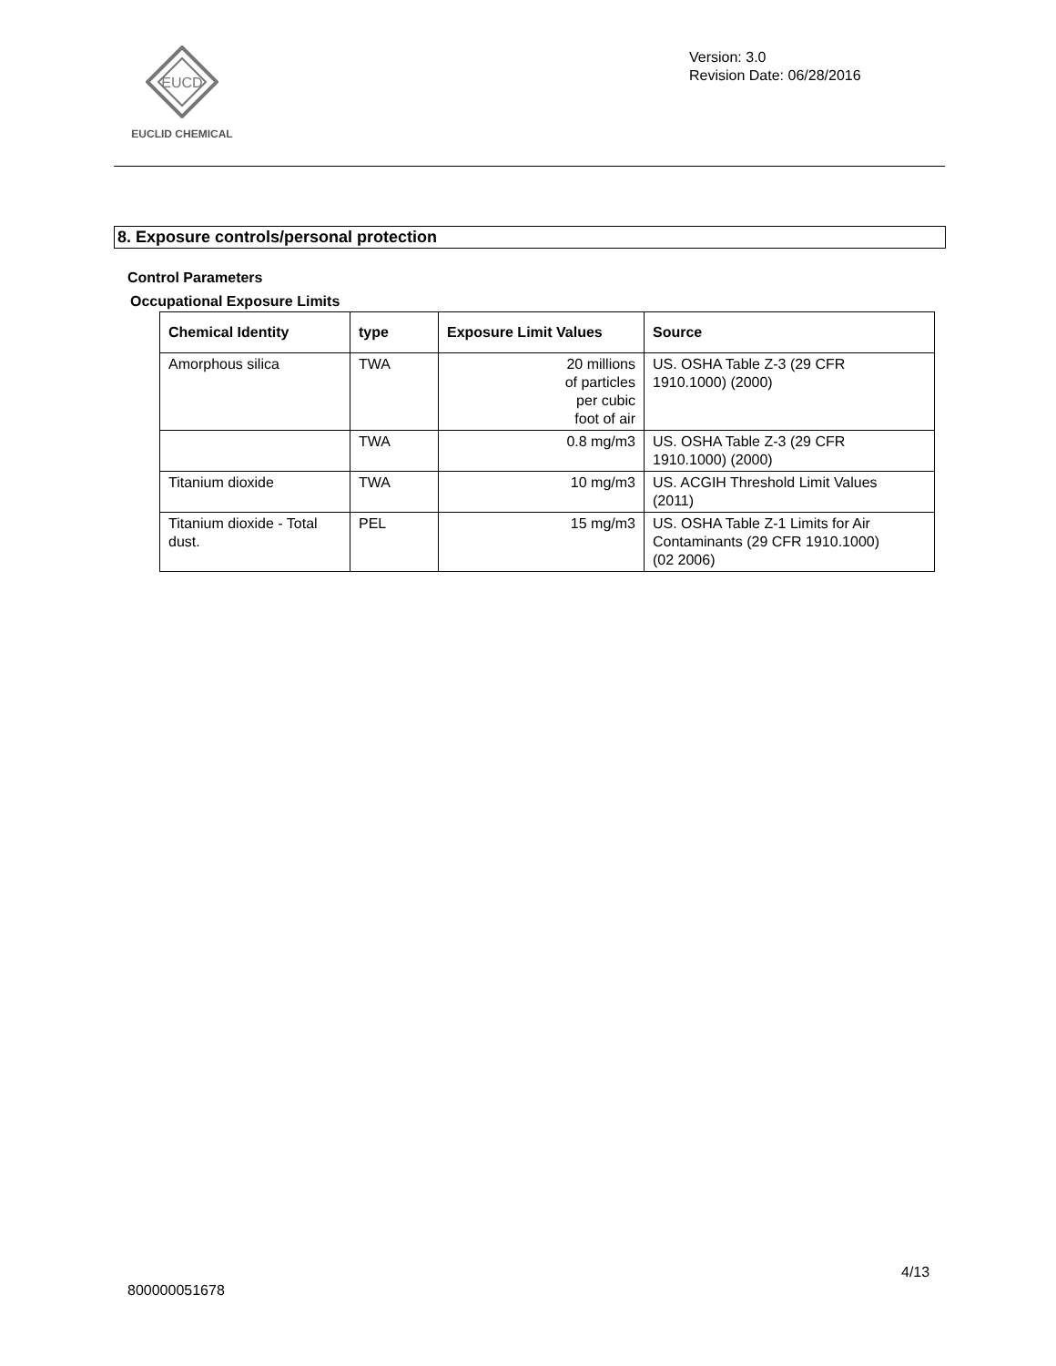EUCD
EUCLID CHEMICAL
Version: 3.0
Revision Date: 06/28/2016
8. Exposure controls/personal protection
Control Parameters
Occupational Exposure Limits
| Chemical Identity | type | Exposure Limit Values | Source |
| --- | --- | --- | --- |
| Amorphous silica | TWA | 20 millions of particles per cubic foot of air | US. OSHA Table Z-3 (29 CFR 1910.1000) (2000) |
| | TWA | 0.8 mg/m3 | US. OSHA Table Z-3 (29 CFR 1910.1000) (2000) |
| Titanium dioxide | TWA | 10 mg/m3 | US. ACGIH Threshold Limit Values (2011) |
| Titanium dioxide - Total dust. | PEL | 15 mg/m3 | US. OSHA Table Z-1 Limits for Air Contaminants (29 CFR 1910.1000) (02 2006) |
4/13
800000051678